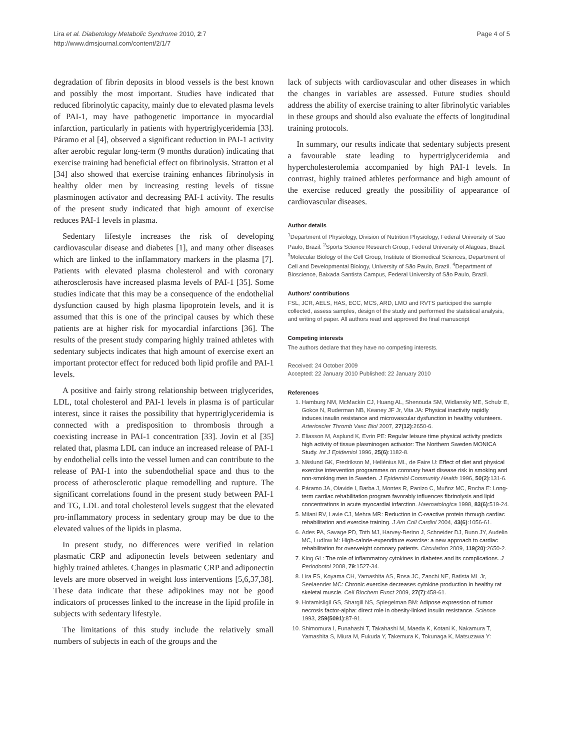Lira et al. Diabetology Metabolic Syndrome 2010, 2:7
http://www.dmsjournal.com/content/2/1/7
Page 4 of 5
degradation of fibrin deposits in blood vessels is the best known and possibly the most important. Studies have indicated that reduced fibrinolytic capacity, mainly due to elevated plasma levels of PAI-1, may have pathogenetic importance in myocardial infarction, particularly in patients with hypertriglyceridemia [33]. Páramo et al [4], observed a significant reduction in PAI-1 activity after aerobic regular long-term (9 months duration) indicating that exercise training had beneficial effect on fibrinolysis. Stratton et al [34] also showed that exercise training enhances fibrinolysis in healthy older men by increasing resting levels of tissue plasminogen activator and decreasing PAI-1 activity. The results of the present study indicated that high amount of exercise reduces PAI-1 levels in plasma.
Sedentary lifestyle increases the risk of developing cardiovascular disease and diabetes [1], and many other diseases which are linked to the inflammatory markers in the plasma [7]. Patients with elevated plasma cholesterol and with coronary atherosclerosis have increased plasma levels of PAI-1 [35]. Some studies indicate that this may be a consequence of the endothelial dysfunction caused by high plasma lipoprotein levels, and it is assumed that this is one of the principal causes by which these patients are at higher risk for myocardial infarctions [36]. The results of the present study comparing highly trained athletes with sedentary subjects indicates that high amount of exercise exert an important protector effect for reduced both lipid profile and PAI-1 levels.
A positive and fairly strong relationship between triglycerides, LDL, total cholesterol and PAI-1 levels in plasma is of particular interest, since it raises the possibility that hypertriglyceridemia is connected with a predisposition to thrombosis through a coexisting increase in PAI-1 concentration [33]. Jovin et al [35] related that, plasma LDL can induce an increased release of PAI-1 by endothelial cells into the vessel lumen and can contribute to the release of PAI-1 into the subendothelial space and thus to the process of atherosclerotic plaque remodelling and rupture. The significant correlations found in the present study between PAI-1 and TG, LDL and total cholesterol levels suggest that the elevated pro-inflammatory process in sedentary group may be due to the elevated values of the lipids in plasma.
In present study, no differences were verified in relation plasmatic CRP and adiponectin levels between sedentary and highly trained athletes. Changes in plasmatic CRP and adiponectin levels are more observed in weight loss interventions [5,6,37,38]. These data indicate that these adipokines may not be good indicators of processes linked to the increase in the lipid profile in subjects with sedentary lifestyle.
The limitations of this study include the relatively small numbers of subjects in each of the groups and the
lack of subjects with cardiovascular and other diseases in which the changes in variables are assessed. Future studies should address the ability of exercise training to alter fibrinolytic variables in these groups and should also evaluate the effects of longitudinal training protocols.
In summary, our results indicate that sedentary subjects present a favourable state leading to hypertriglyceridemia and hypercholesterolemia accompanied by high PAI-1 levels. In contrast, highly trained athletes performance and high amount of the exercise reduced greatly the possibility of appearance of cardiovascular diseases.
Author details
<sup>1</sup> Department of Physiology, Division of Nutrition Physiology, Federal University of Sao Paulo, Brazil. <sup>2</sup>Sports Science Research Group, Federal University of Alagoas, Brazil. <sup>3</sup>Molecular Biology of the Cell Group, Institute of Biomedical Sciences, Department of Cell and Developmental Biology, University of São Paulo, Brazil. <sup>4</sup>Department of Bioscience, Baixada Santista Campus, Federal University of São Paulo, Brazil.
Authors' contributions
FSL, JCR, AELS, HAS, ECC, MCS, ARD, LMO and RVTS participed the sample collected, assess samples, design of the study and performed the statistical analysis, and writing of paper. All authors read and approved the final manuscript
Competing interests
The authors declare that they have no competing interests.
Received: 24 October 2009
Accepted: 22 January 2010 Published: 22 January 2010
References
1. Hamburg NM, McMackin CJ, Huang AL, Shenouda SM, Widlansky ME, Schulz E, Gokce N, Ruderman NB, Keaney JF Jr, Vita JA: Physical inactivity rapidly induces insulin resistance and microvascular dysfunction in healthy volunteers. Arterioscler Thromb Vasc Biol 2007, 27(12):2650-6.
2. Eliasson M, Asplund K, Evrin PE: Regular leisure time physical activity predicts high activity of tissue plasminogen activator: The Northern Sweden MONICA Study. Int J Epidemiol 1996, 25(6):1182-8.
3. Näslund GK, Fredrikson M, Hellénius ML, de Faire U: Effect of diet and physical exercise intervention programmes on coronary heart disease risk in smoking and non-smoking men in Sweden. J Epidemiol Community Health 1996, 50(2):131-6.
4. Páramo JA, Olavide I, Barba J, Montes R, Panizo C, Muñoz MC, Rocha E: Long-term cardiac rehabilitation program favorably influences fibrinolysis and lipid concentrations in acute myocardial infarction. Haematologica 1998, 83(6):519-24.
5. Milani RV, Lavie CJ, Mehra MR: Reduction in C-reactive protein through cardiac rehabilitation and exercise training. J Am Coll Cardiol 2004, 43(6):1056-61.
6. Ades PA, Savage PD, Toth MJ, Harvey-Berino J, Schneider DJ, Bunn JY, Audelin MC, Ludlow M: High-calorie-expenditure exercise: a new approach to cardiac rehabilitation for overweight coronary patients. Circulation 2009, 119(20):2650-2.
7. King GL: The role of inflammatory cytokines in diabetes and its complications. J Periodontol 2008, 79:1527-34.
8. Lira FS, Koyama CH, Yamashita AS, Rosa JC, Zanchi NE, Batista ML Jr, Seelaender MC: Chronic exercise decreases cytokine production in healthy rat skeletal muscle. Cell Biochem Funct 2009, 27(7):458-61.
9. Hotamisligil GS, Shargill NS, Spiegelman BM: Adipose expression of tumor necrosis factor-alpha: direct role in obesity-linked insulin resistance. Science 1993, 259(5091):87-91.
10. Shimomura I, Funahashi T, Takahashi M, Maeda K, Kotani K, Nakamura T, Yamashita S, Miura M, Fukuda Y, Takemura K, Tokunaga K, Matsuzawa Y: